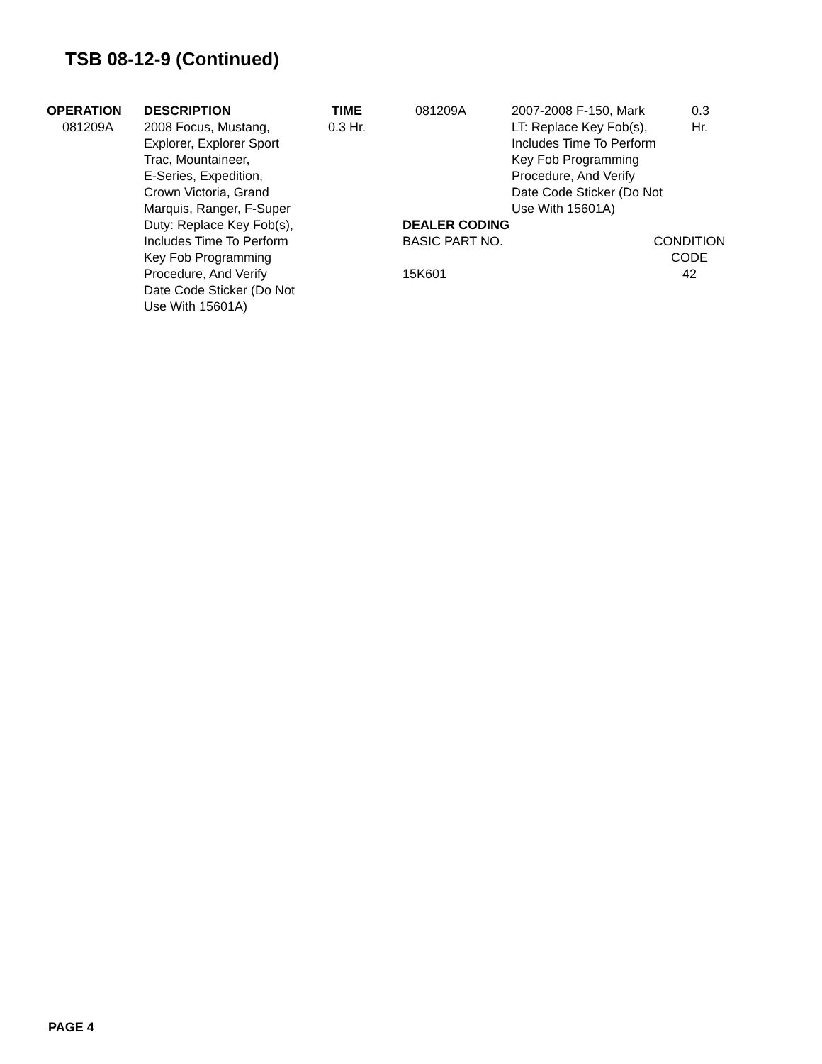TSB 08-12-9 (Continued)
| OPERATION | DESCRIPTION | TIME |
| --- | --- | --- |
| 081209A | 2008 Focus, Mustang, Explorer, Explorer Sport Trac, Mountaineer, E-Series, Expedition, Crown Victoria, Grand Marquis, Ranger, F-Super Duty: Replace Key Fob(s), Includes Time To Perform Key Fob Programming Procedure, And Verify Date Code Sticker (Do Not Use With 15601A) | 0.3 Hr. |
| 081209A | 2007-2008 F-150, Mark LT: Replace Key Fob(s), Includes Time To Perform Key Fob Programming Procedure, And Verify Date Code Sticker (Do Not Use With 15601A) | 0.3 Hr. |
| DEALER CODING | |
| --- | --- |
| BASIC PART NO. | CONDITION CODE |
| 15K601 | 42 |
PAGE 4